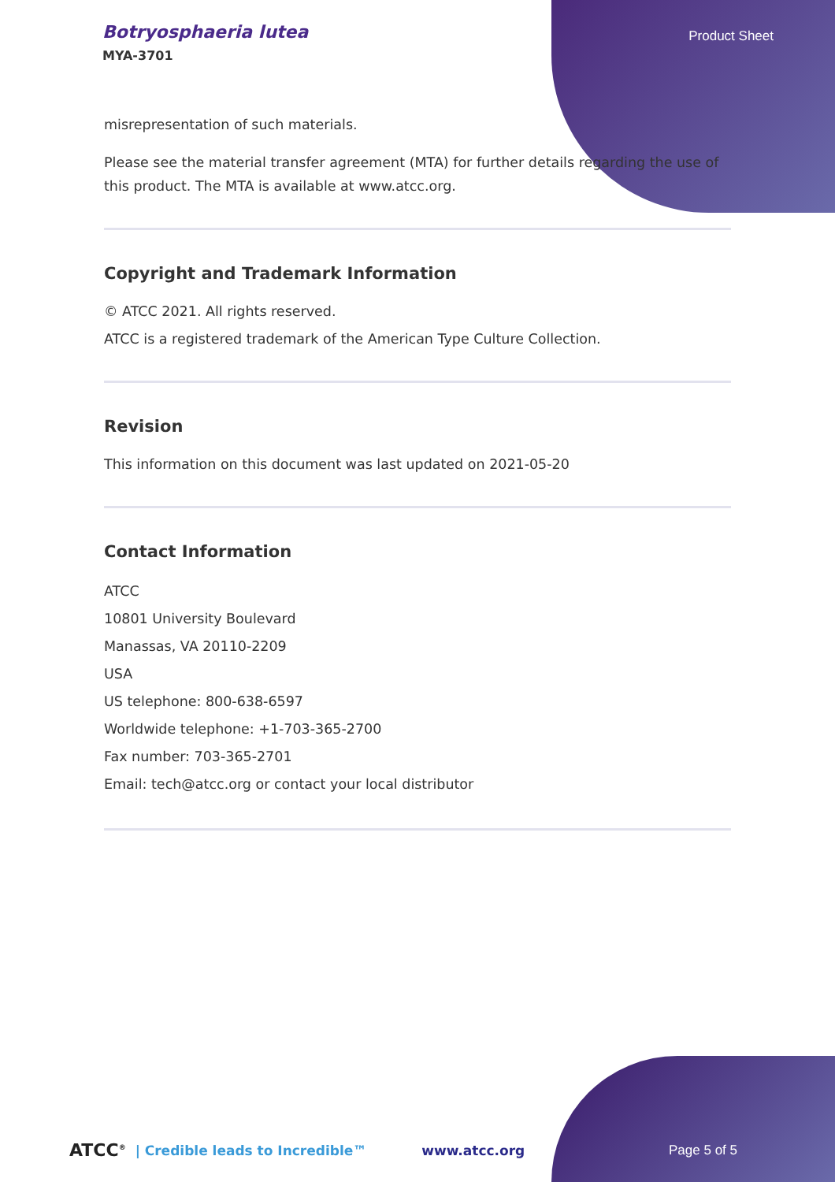Botryosphaeria lutea
MYA-3701
Product Sheet
misrepresentation of such materials.
Please see the material transfer agreement (MTA) for further details regarding the use of this product. The MTA is available at www.atcc.org.
Copyright and Trademark Information
© ATCC 2021. All rights reserved.
ATCC is a registered trademark of the American Type Culture Collection.
Revision
This information on this document was last updated on 2021-05-20
Contact Information
ATCC
10801 University Boulevard
Manassas, VA 20110-2209
USA
US telephone: 800-638-6597
Worldwide telephone: +1-703-365-2700
Fax number: 703-365-2701
Email: tech@atcc.org or contact your local distributor
ATCC<sup>®</sup> | Credible leads to Incredible™ www.atcc.org Page 5 of 5